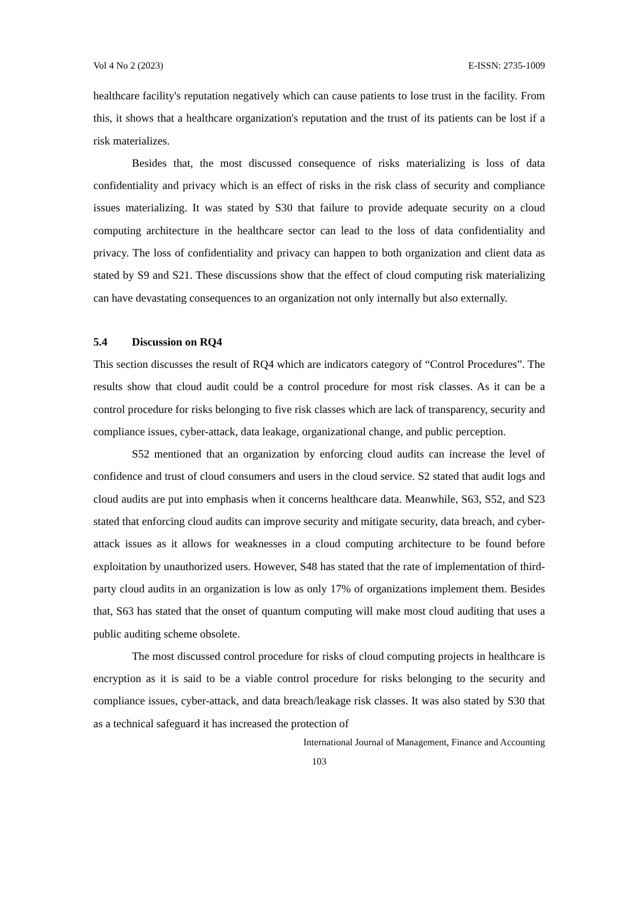Vol 4 No 2 (2023) E-ISSN: 2735-1009
healthcare facility's reputation negatively which can cause patients to lose trust in the facility. From this, it shows that a healthcare organization's reputation and the trust of its patients can be lost if a risk materializes.
Besides that, the most discussed consequence of risks materializing is loss of data confidentiality and privacy which is an effect of risks in the risk class of security and compliance issues materializing. It was stated by S30 that failure to provide adequate security on a cloud computing architecture in the healthcare sector can lead to the loss of data confidentiality and privacy. The loss of confidentiality and privacy can happen to both organization and client data as stated by S9 and S21. These discussions show that the effect of cloud computing risk materializing can have devastating consequences to an organization not only internally but also externally.
5.4 Discussion on RQ4
This section discusses the result of RQ4 which are indicators category of “Control Procedures”. The results show that cloud audit could be a control procedure for most risk classes. As it can be a control procedure for risks belonging to five risk classes which are lack of transparency, security and compliance issues, cyber-attack, data leakage, organizational change, and public perception.
S52 mentioned that an organization by enforcing cloud audits can increase the level of confidence and trust of cloud consumers and users in the cloud service. S2 stated that audit logs and cloud audits are put into emphasis when it concerns healthcare data. Meanwhile, S63, S52, and S23 stated that enforcing cloud audits can improve security and mitigate security, data breach, and cyber-attack issues as it allows for weaknesses in a cloud computing architecture to be found before exploitation by unauthorized users. However, S48 has stated that the rate of implementation of third-party cloud audits in an organization is low as only 17% of organizations implement them. Besides that, S63 has stated that the onset of quantum computing will make most cloud auditing that uses a public auditing scheme obsolete.
The most discussed control procedure for risks of cloud computing projects in healthcare is encryption as it is said to be a viable control procedure for risks belonging to the security and compliance issues, cyber-attack, and data breach/leakage risk classes. It was also stated by S30 that as a technical safeguard it has increased the protection of
International Journal of Management, Finance and Accounting
103